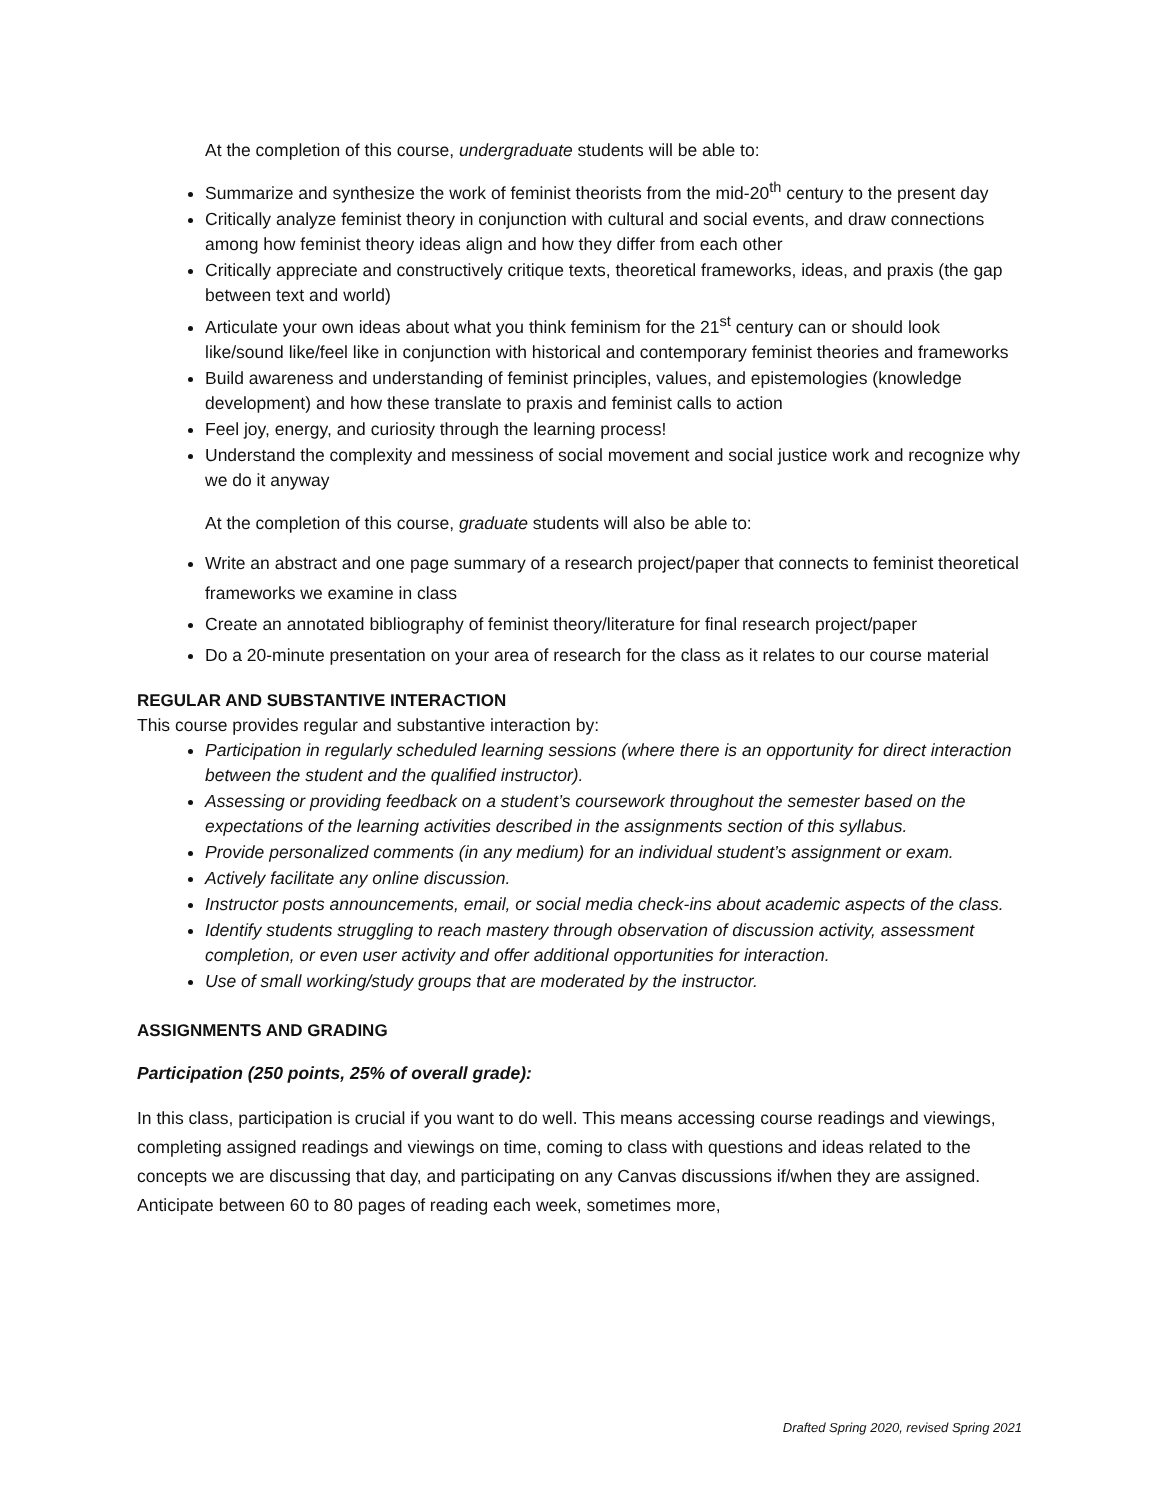At the completion of this course, undergraduate students will be able to:
Summarize and synthesize the work of feminist theorists from the mid-20<sup>th</sup> century to the present day
Critically analyze feminist theory in conjunction with cultural and social events, and draw connections among how feminist theory ideas align and how they differ from each other
Critically appreciate and constructively critique texts, theoretical frameworks, ideas, and praxis (the gap between text and world)
Articulate your own ideas about what you think feminism for the 21<sup>st</sup> century can or should look like/sound like/feel like in conjunction with historical and contemporary feminist theories and frameworks
Build awareness and understanding of feminist principles, values, and epistemologies (knowledge development) and how these translate to praxis and feminist calls to action
Feel joy, energy, and curiosity through the learning process!
Understand the complexity and messiness of social movement and social justice work and recognize why we do it anyway
At the completion of this course, graduate students will also be able to:
Write an abstract and one page summary of a research project/paper that connects to feminist theoretical frameworks we examine in class
Create an annotated bibliography of feminist theory/literature for final research project/paper
Do a 20-minute presentation on your area of research for the class as it relates to our course material
REGULAR AND SUBSTANTIVE INTERACTION
This course provides regular and substantive interaction by:
Participation in regularly scheduled learning sessions (where there is an opportunity for direct interaction between the student and the qualified instructor).
Assessing or providing feedback on a student’s coursework throughout the semester based on the expectations of the learning activities described in the assignments section of this syllabus.
Provide personalized comments (in any medium) for an individual student’s assignment or exam.
Actively facilitate any online discussion.
Instructor posts announcements, email, or social media check-ins about academic aspects of the class.
Identify students struggling to reach mastery through observation of discussion activity, assessment completion, or even user activity and offer additional opportunities for interaction.
Use of small working/study groups that are moderated by the instructor.
ASSIGNMENTS AND GRADING
Participation (250 points, 25% of overall grade):
In this class, participation is crucial if you want to do well. This means accessing course readings and viewings, completing assigned readings and viewings on time, coming to class with questions and ideas related to the concepts we are discussing that day, and participating on any Canvas discussions if/when they are assigned. Anticipate between 60 to 80 pages of reading each week, sometimes more,
Drafted Spring 2020, revised Spring 2021